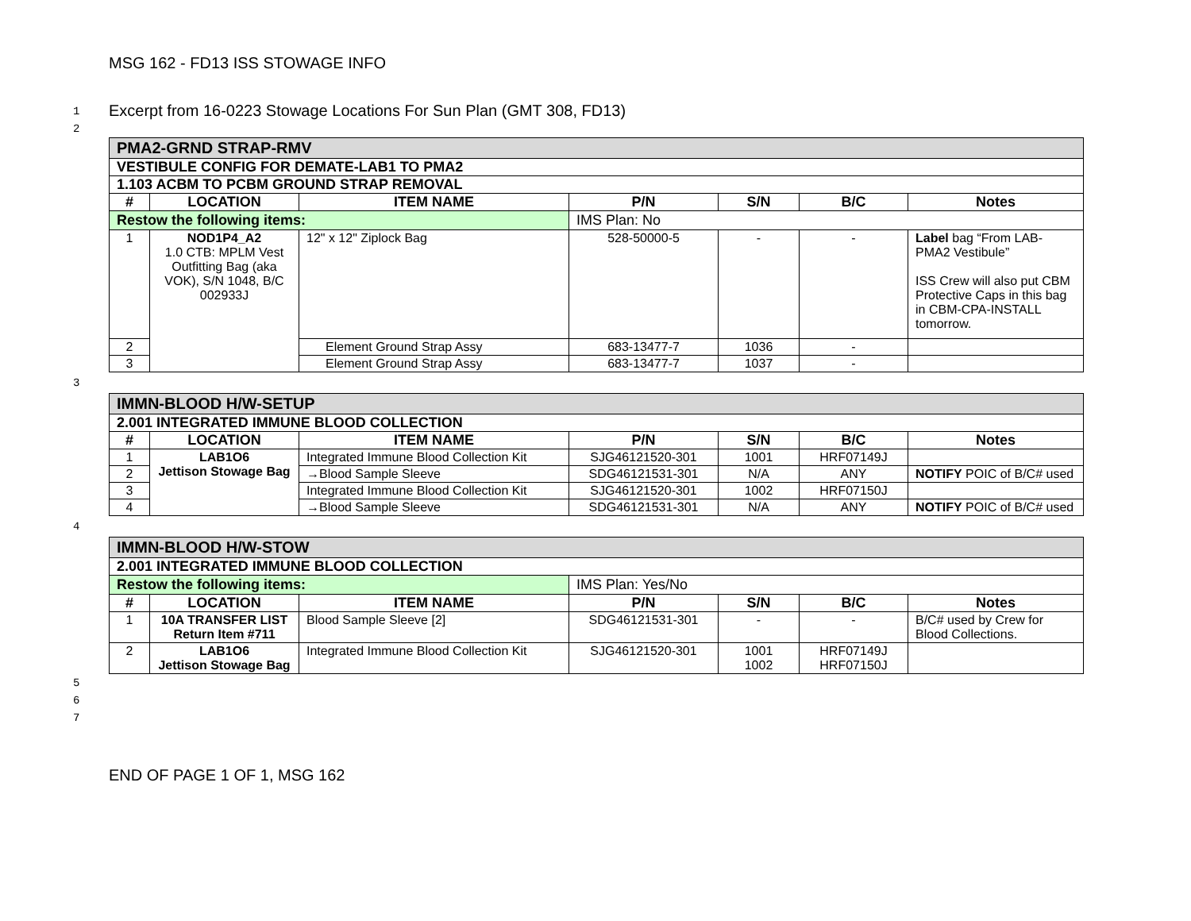MSG 162 - FD13 ISS STOWAGE INFO
1 Excerpt from 16-0223 Stowage Locations For Sun Plan (GMT 308, FD13)
2
| PMA2-GRND STRAP-RMV | | | | | | |
| VESTIBULE CONFIG FOR DEMATE-LAB1 TO PMA2 | | | | | | |
| 1.103 ACBM TO PCBM GROUND STRAP REMOVAL | | | | | | |
| # | LOCATION | ITEM NAME | P/N | S/N | B/C | Notes |
| Restow the following items: | | | IMS Plan: No | | | |
| 1 | NOD1P4_A2 1.0 CTB: MPLM Vest Outfitting Bag (aka VOK), S/N 1048, B/C 002933J | 12" x 12" Ziplock Bag | 528-50000-5 | - | - | Label bag “From LAB-PMA2 Vestibule” ISS Crew will also put CBM Protective Caps in this bag in CBM-CPA-INSTALL tomorrow. |
| 2 | | Element Ground Strap Assy | 683-13477-7 | 1036 | - | |
| 3 | | Element Ground Strap Assy | 683-13477-7 | 1037 | - | |
3
| IMMN-BLOOD H/W-SETUP | | | | | | |
| 2.001 INTEGRATED IMMUNE BLOOD COLLECTION | | | | | | |
| # | LOCATION | ITEM NAME | P/N | S/N | B/C | Notes |
| 1 | LAB1O6 Jettison Stowage Bag | Integrated Immune Blood Collection Kit | SJG46121520-301 | 1001 | HRF07149J | |
| 2 | | →Blood Sample Sleeve | SDG46121531-301 | N/A | ANY | NOTIFY POIC of B/C# used |
| 3 | | Integrated Immune Blood Collection Kit | SJG46121520-301 | 1002 | HRF07150J | |
| 4 | | →Blood Sample Sleeve | SDG46121531-301 | N/A | ANY | NOTIFY POIC of B/C# used |
4
| IMMN-BLOOD H/W-STOW | | | | | | |
| 2.001 INTEGRATED IMMUNE BLOOD COLLECTION | | | | | | |
| Restow the following items: | | | IMS Plan: Yes/No | | | |
| # | LOCATION | ITEM NAME | P/N | S/N | B/C | Notes |
| 1 | 10A TRANSFER LIST Return Item #711 | Blood Sample Sleeve [2] | SDG46121531-301 | - | - | B/C# used by Crew for Blood Collections. |
| 2 | LAB1O6 Jettison Stowage Bag | Integrated Immune Blood Collection Kit | SJG46121520-301 | 1001 1002 | HRF07149J HRF07150J | |
5
6
7
END OF PAGE 1 OF 1, MSG 162